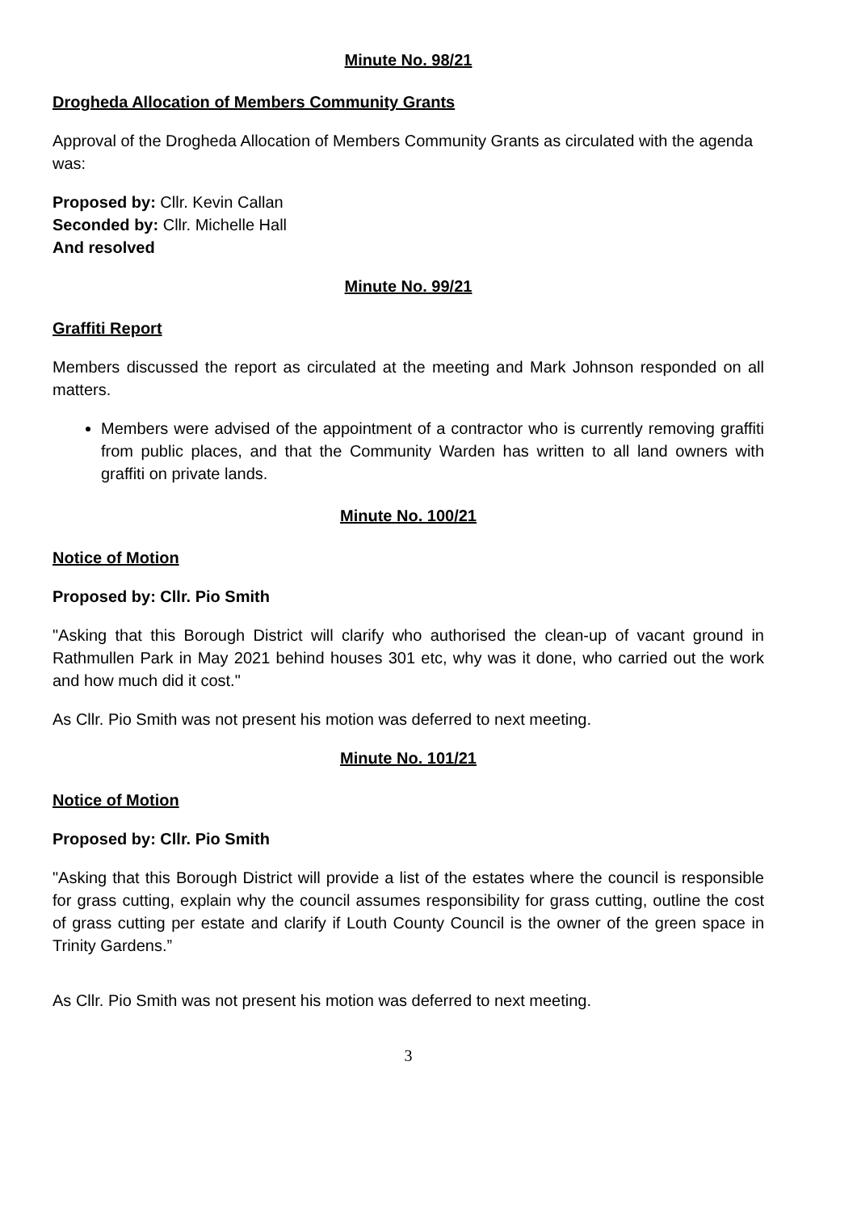Minute No. 98/21
Drogheda Allocation of Members Community Grants
Approval of the Drogheda Allocation of Members Community Grants as circulated with the agenda was:
Proposed by: Cllr. Kevin Callan
Seconded by: Cllr. Michelle Hall
And resolved
Minute No. 99/21
Graffiti Report
Members discussed the report as circulated at the meeting and Mark Johnson responded on all matters.
Members were advised of the appointment of a contractor who is currently removing graffiti from public places, and that the Community Warden has written to all land owners with graffiti on private lands.
Minute No. 100/21
Notice of Motion
Proposed by: Cllr. Pio Smith
"Asking that this Borough District will clarify who authorised the clean-up of vacant ground in Rathmullen Park in May 2021 behind houses 301 etc, why was it done, who carried out the work and how much did it cost."
As Cllr. Pio Smith was not present his motion was deferred to next meeting.
Minute No. 101/21
Notice of Motion
Proposed by: Cllr. Pio Smith
"Asking that this Borough District will provide a list of the estates where the council is responsible for grass cutting, explain why the council assumes responsibility for grass cutting, outline the cost of grass cutting per estate and clarify if Louth County Council is the owner of the green space in Trinity Gardens.”
As Cllr. Pio Smith was not present his motion was deferred to next meeting.
3